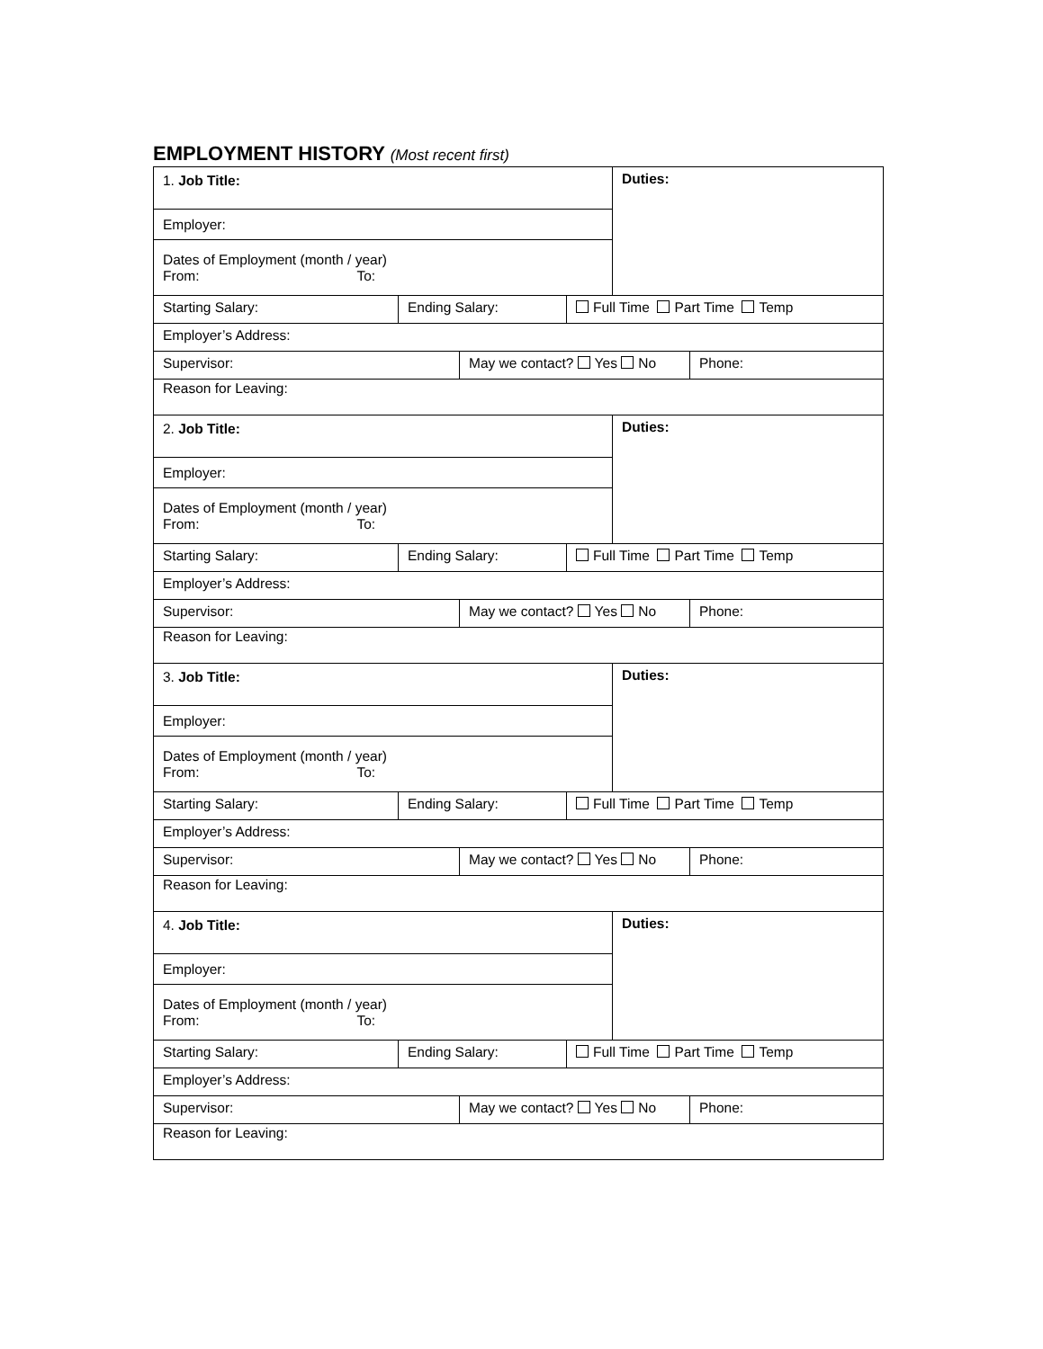EMPLOYMENT HISTORY (Most recent first)
| 1. Job Title: | | | | Duties: | |
| Employer: | | | | | |
| Dates of Employment (month / year) From: To: | | | | | |
| Starting Salary: | Ending Salary: | | Full Time Part Time Temp | | |
| Employer’s Address: | | | | | |
| Supervisor: | | May we contact? Yes No | | | Phone: |
| Reason for Leaving: | | | | | |
| 2. Job Title: | | | | Duties: | |
| Employer: | | | | | |
| Dates of Employment (month / year) From: To: | | | | | |
| Starting Salary: | Ending Salary: | | Full Time Part Time Temp | | |
| Employer’s Address: | | | | | |
| Supervisor: | | May we contact? Yes No | | | Phone: |
| Reason for Leaving: | | | | | |
| 3. Job Title: | | | | Duties: | |
| Employer: | | | | | |
| Dates of Employment (month / year) From: To: | | | | | |
| Starting Salary: | Ending Salary: | | Full Time Part Time Temp | | |
| Employer’s Address: | | | | | |
| Supervisor: | | May we contact? Yes No | | | Phone: |
| Reason for Leaving: | | | | | |
| 4. Job Title: | | | | Duties: | |
| Employer: | | | | | |
| Dates of Employment (month / year) From: To: | | | | | |
| Starting Salary: | Ending Salary: | | Full Time Part Time Temp | | |
| Employer’s Address: | | | | | |
| Supervisor: | | May we contact? Yes No | | | Phone: |
| Reason for Leaving: | | | | | |